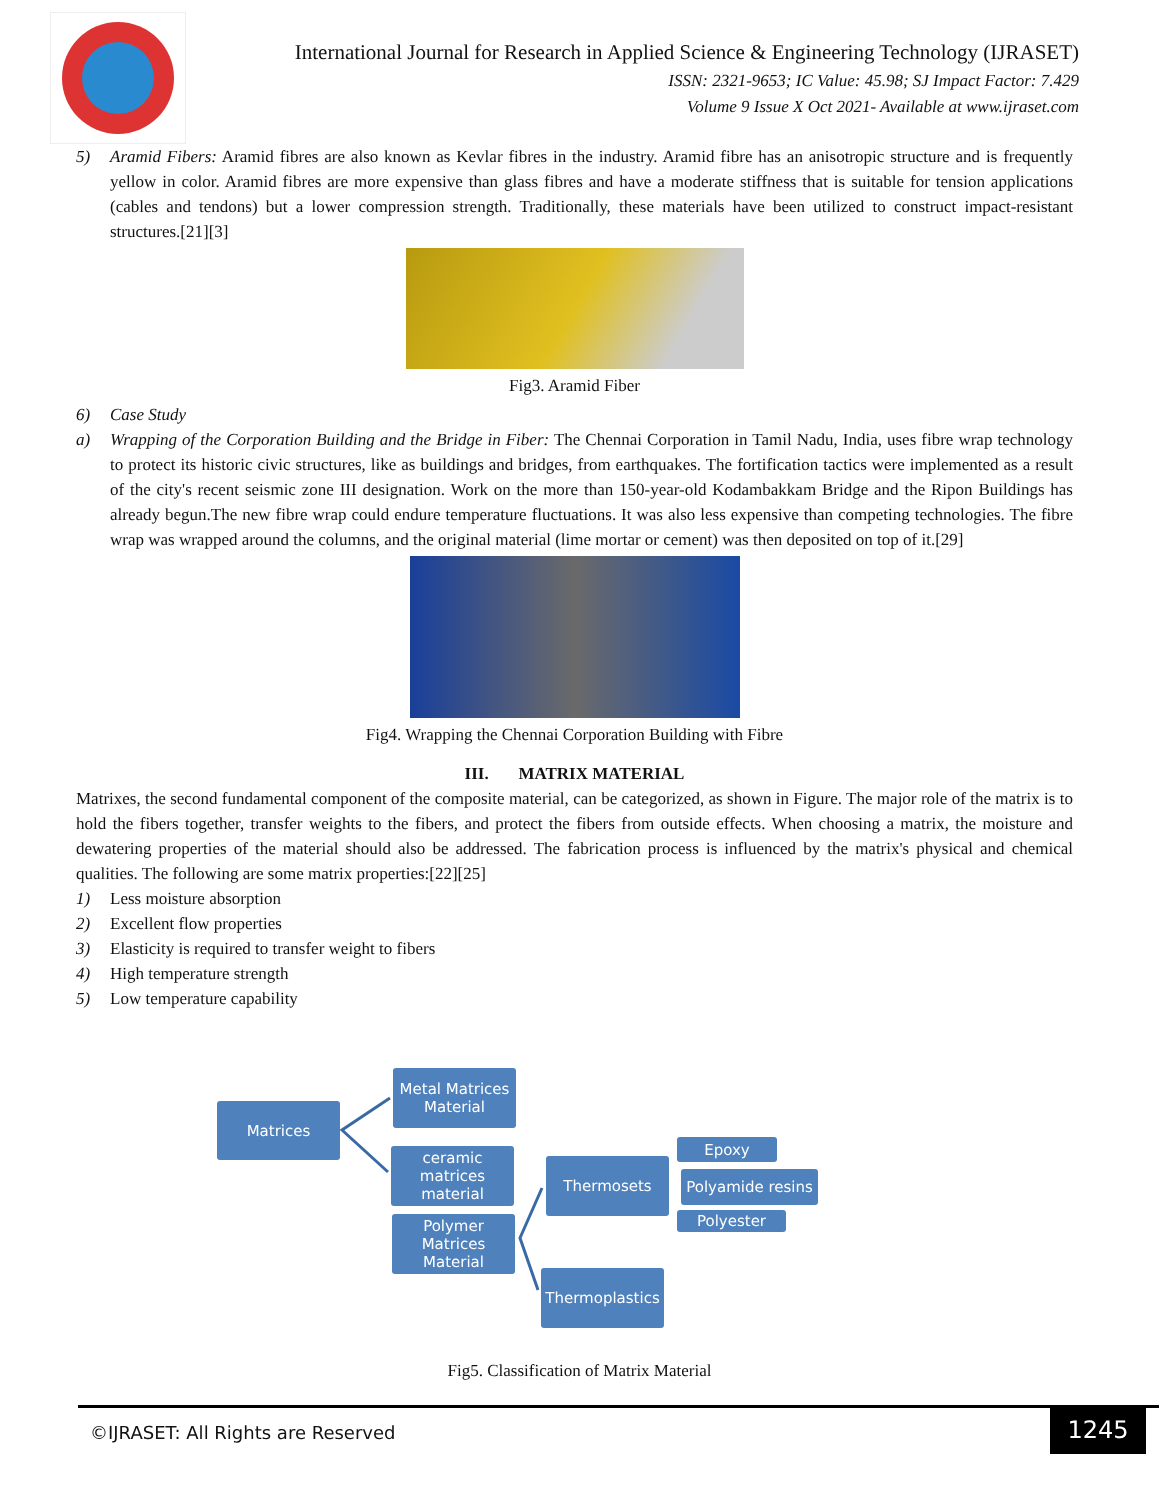International Journal for Research in Applied Science & Engineering Technology (IJRASET)
ISSN: 2321-9653; IC Value: 45.98; SJ Impact Factor: 7.429
Volume 9 Issue X Oct 2021- Available at www.ijraset.com
5) Aramid Fibers: Aramid fibres are also known as Kevlar fibres in the industry. Aramid fibre has an anisotropic structure and is frequently yellow in color. Aramid fibres are more expensive than glass fibres and have a moderate stiffness that is suitable for tension applications (cables and tendons) but a lower compression strength. Traditionally, these materials have been utilized to construct impact-resistant structures.[21][3]
Fig3. Aramid Fiber
6) Case Study
a) Wrapping of the Corporation Building and the Bridge in Fiber: The Chennai Corporation in Tamil Nadu, India, uses fibre wrap technology to protect its historic civic structures, like as buildings and bridges, from earthquakes. The fortification tactics were implemented as a result of the city's recent seismic zone III designation. Work on the more than 150-year-old Kodambakkam Bridge and the Ripon Buildings has already begun.The new fibre wrap could endure temperature fluctuations. It was also less expensive than competing technologies. The fibre wrap was wrapped around the columns, and the original material (lime mortar or cement) was then deposited on top of it.[29]
Fig4. Wrapping the Chennai Corporation Building with Fibre
III. MATRIX MATERIAL
Matrixes, the second fundamental component of the composite material, can be categorized, as shown in Figure. The major role of the matrix is to hold the fibers together, transfer weights to the fibers, and protect the fibers from outside effects. When choosing a matrix, the moisture and dewatering properties of the material should also be addressed. The fabrication process is influenced by the matrix's physical and chemical qualities. The following are some matrix properties:[22][25]
1) Less moisture absorption
2) Excellent flow properties
3) Elasticity is required to transfer weight to fibers
4) High temperature strength
5) Low temperature capability
Matrices
Metal Matrices Material
ceramic matrices material
Polymer Matrices Material
Thermosets
Thermoplastics
Epoxy
Polyamide resins
Polyester
Fig5. Classification of Matrix Material
©IJRASET: All Rights are Reserved
1245